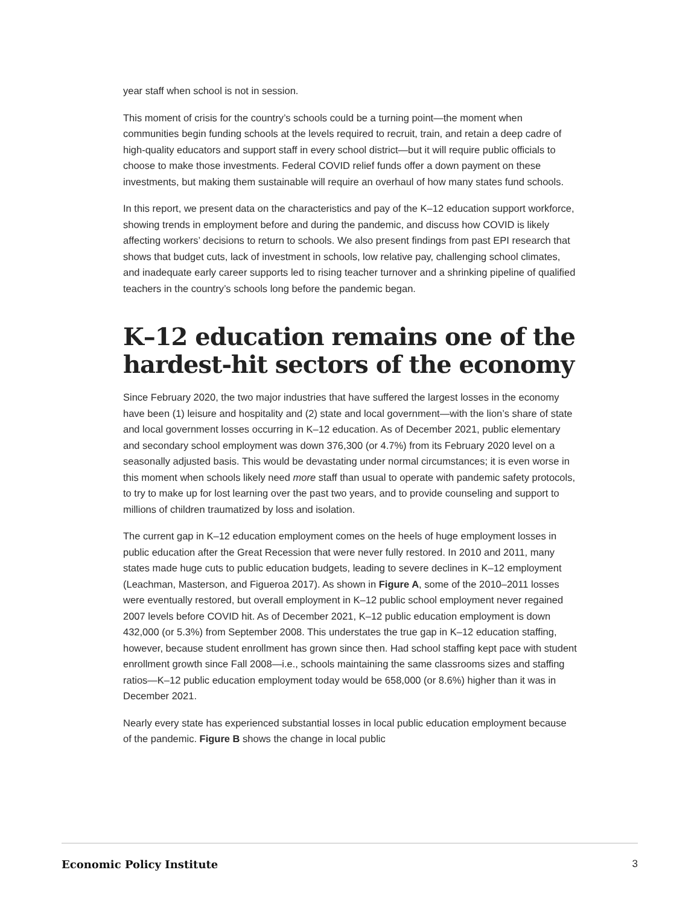year staff when school is not in session.
This moment of crisis for the country’s schools could be a turning point—the moment when communities begin funding schools at the levels required to recruit, train, and retain a deep cadre of high-quality educators and support staff in every school district—but it will require public officials to choose to make those investments. Federal COVID relief funds offer a down payment on these investments, but making them sustainable will require an overhaul of how many states fund schools.
In this report, we present data on the characteristics and pay of the K–12 education support workforce, showing trends in employment before and during the pandemic, and discuss how COVID is likely affecting workers’ decisions to return to schools. We also present findings from past EPI research that shows that budget cuts, lack of investment in schools, low relative pay, challenging school climates, and inadequate early career supports led to rising teacher turnover and a shrinking pipeline of qualified teachers in the country’s schools long before the pandemic began.
K–12 education remains one of the hardest-hit sectors of the economy
Since February 2020, the two major industries that have suffered the largest losses in the economy have been (1) leisure and hospitality and (2) state and local government—with the lion’s share of state and local government losses occurring in K–12 education. As of December 2021, public elementary and secondary school employment was down 376,300 (or 4.7%) from its February 2020 level on a seasonally adjusted basis. This would be devastating under normal circumstances; it is even worse in this moment when schools likely need more staff than usual to operate with pandemic safety protocols, to try to make up for lost learning over the past two years, and to provide counseling and support to millions of children traumatized by loss and isolation.
The current gap in K–12 education employment comes on the heels of huge employment losses in public education after the Great Recession that were never fully restored. In 2010 and 2011, many states made huge cuts to public education budgets, leading to severe declines in K–12 employment (Leachman, Masterson, and Figueroa 2017). As shown in Figure A, some of the 2010–2011 losses were eventually restored, but overall employment in K–12 public school employment never regained 2007 levels before COVID hit. As of December 2021, K–12 public education employment is down 432,000 (or 5.3%) from September 2008. This understates the true gap in K–12 education staffing, however, because student enrollment has grown since then. Had school staffing kept pace with student enrollment growth since Fall 2008—i.e., schools maintaining the same classrooms sizes and staffing ratios—K–12 public education employment today would be 658,000 (or 8.6%) higher than it was in December 2021.
Nearly every state has experienced substantial losses in local public education employment because of the pandemic. Figure B shows the change in local public
Economic Policy Institute 3